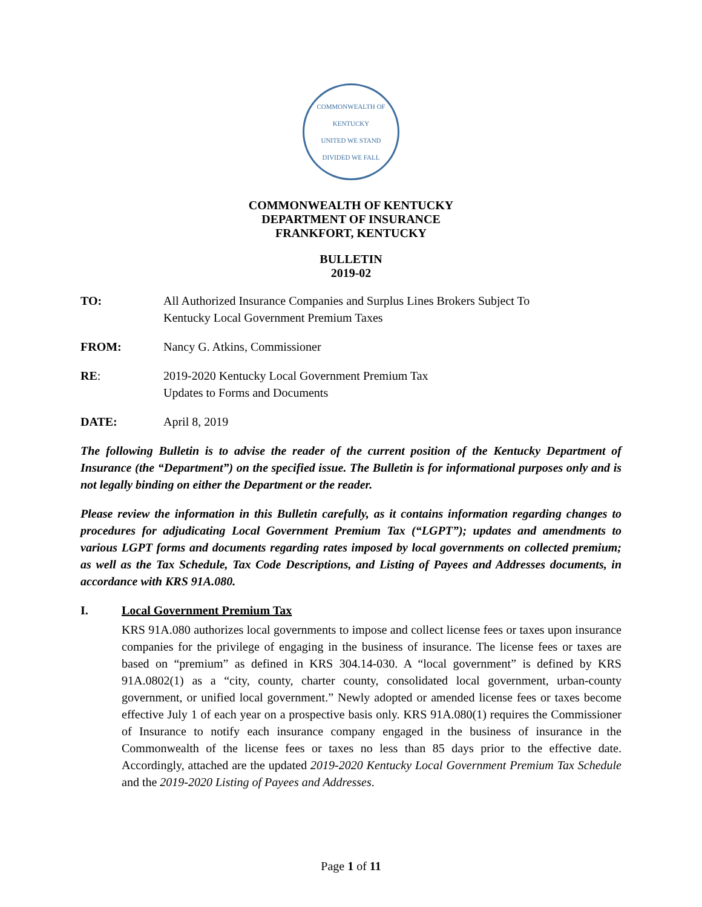COMMONWEALTH OF KENTUCKY
UNITED WE STAND
DIVIDED WE FALL
COMMONWEALTH OF KENTUCKY
DEPARTMENT OF INSURANCE
FRANKFORT, KENTUCKY
BULLETIN
2019-02
TO: All Authorized Insurance Companies and Surplus Lines Brokers Subject To
Kentucky Local Government Premium Taxes
FROM: Nancy G. Atkins, Commissioner
RE: 2019-2020 Kentucky Local Government Premium Tax
Updates to Forms and Documents
DATE: April 8, 2019
The following Bulletin is to advise the reader of the current position of the Kentucky Department of Insurance (the “Department”) on the specified issue. The Bulletin is for informational purposes only and is not legally binding on either the Department or the reader.
Please review the information in this Bulletin carefully, as it contains information regarding changes to procedures for adjudicating Local Government Premium Tax (“LGPT”); updates and amendments to various LGPT forms and documents regarding rates imposed by local governments on collected premium; as well as the Tax Schedule, Tax Code Descriptions, and Listing of Payees and Addresses documents, in accordance with KRS 91A.080.
I. Local Government Premium Tax
KRS 91A.080 authorizes local governments to impose and collect license fees or taxes upon insurance companies for the privilege of engaging in the business of insurance. The license fees or taxes are based on “premium” as defined in KRS 304.14-030. A “local government” is defined by KRS 91A.0802(1) as a “city, county, charter county, consolidated local government, urban-county government, or unified local government.” Newly adopted or amended license fees or taxes become effective July 1 of each year on a prospective basis only. KRS 91A.080(1) requires the Commissioner of Insurance to notify each insurance company engaged in the business of insurance in the Commonwealth of the license fees or taxes no less than 85 days prior to the effective date. Accordingly, attached are the updated 2019-2020 Kentucky Local Government Premium Tax Schedule and the 2019-2020 Listing of Payees and Addresses.
Page 1 of 11